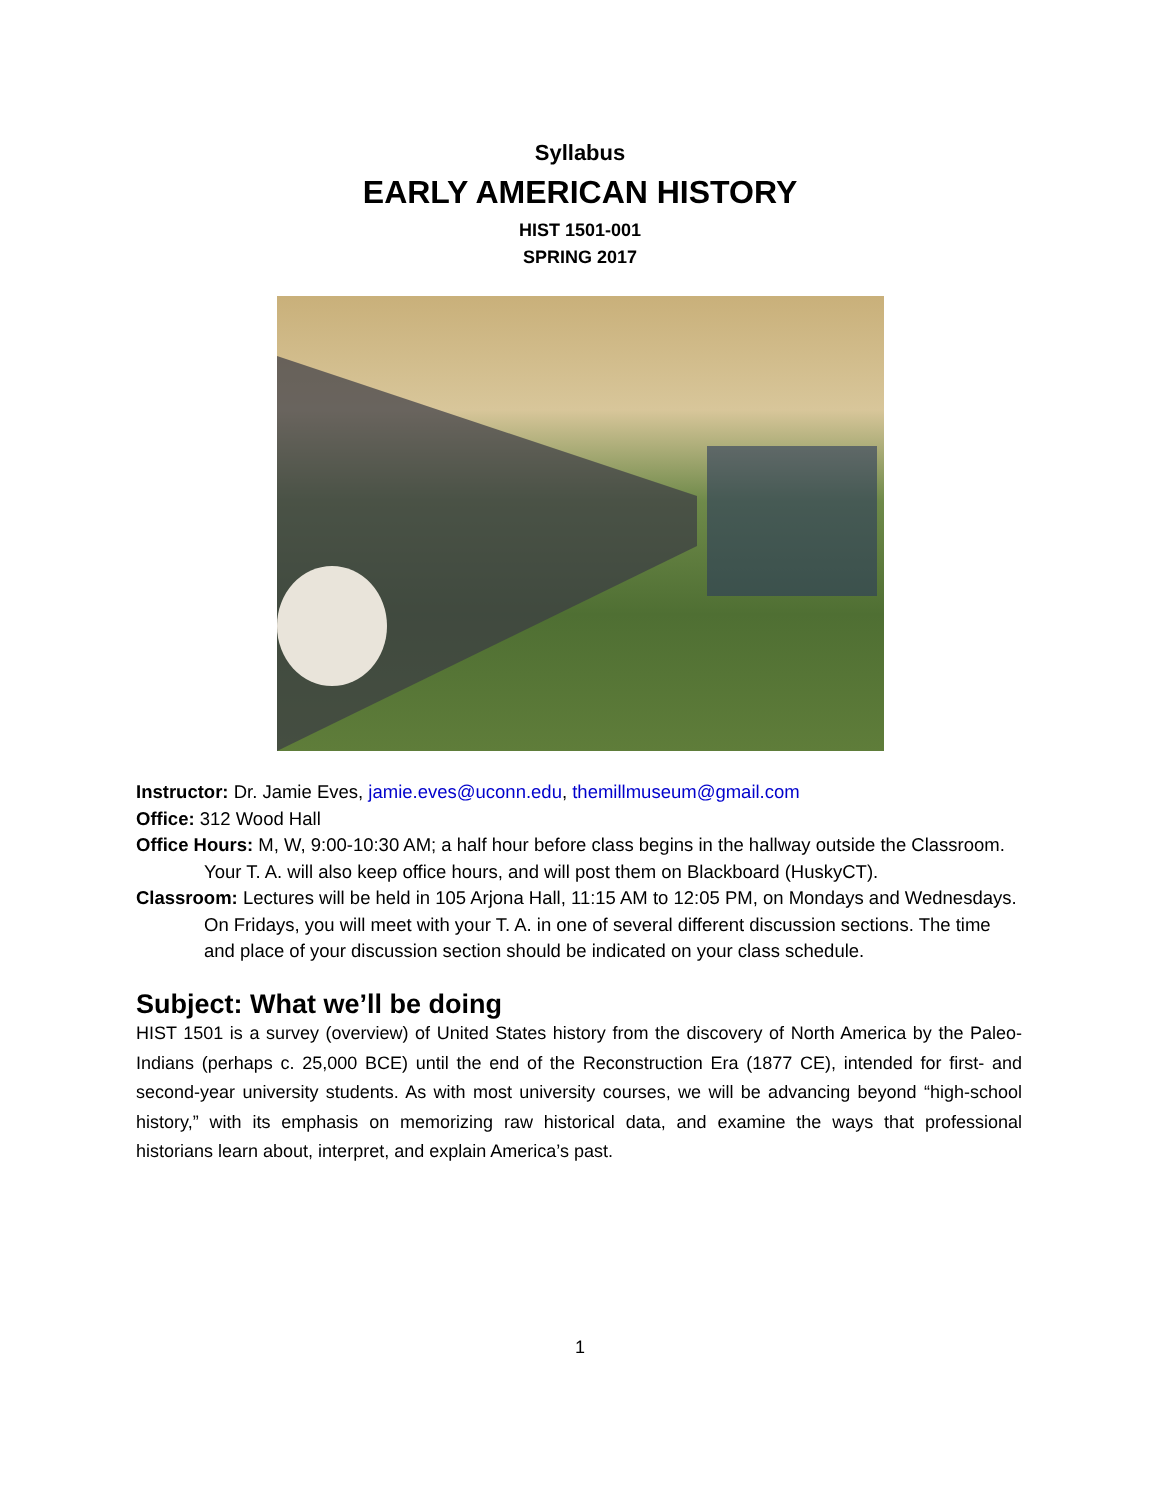Syllabus
EARLY AMERICAN HISTORY
HIST 1501-001
SPRING 2017
Instructor: Dr. Jamie Eves, jamie.eves@uconn.edu, themillmuseum@gmail.com
Office: 312 Wood Hall
Office Hours: M, W, 9:00-10:30 AM; a half hour before class begins in the hallway outside the Classroom. Your T. A. will also keep office hours, and will post them on Blackboard (HuskyCT).
Classroom: Lectures will be held in 105 Arjona Hall, 11:15 AM to 12:05 PM, on Mondays and Wednesdays. On Fridays, you will meet with your T. A. in one of several different discussion sections. The time and place of your discussion section should be indicated on your class schedule.
Subject: What we’ll be doing
HIST 1501 is a survey (overview) of United States history from the discovery of North America by the Paleo-Indians (perhaps c. 25,000 BCE) until the end of the Reconstruction Era (1877 CE), intended for first- and second-year university students. As with most university courses, we will be advancing beyond “high-school history,” with its emphasis on memorizing raw historical data, and examine the ways that professional historians learn about, interpret, and explain America’s past.
1